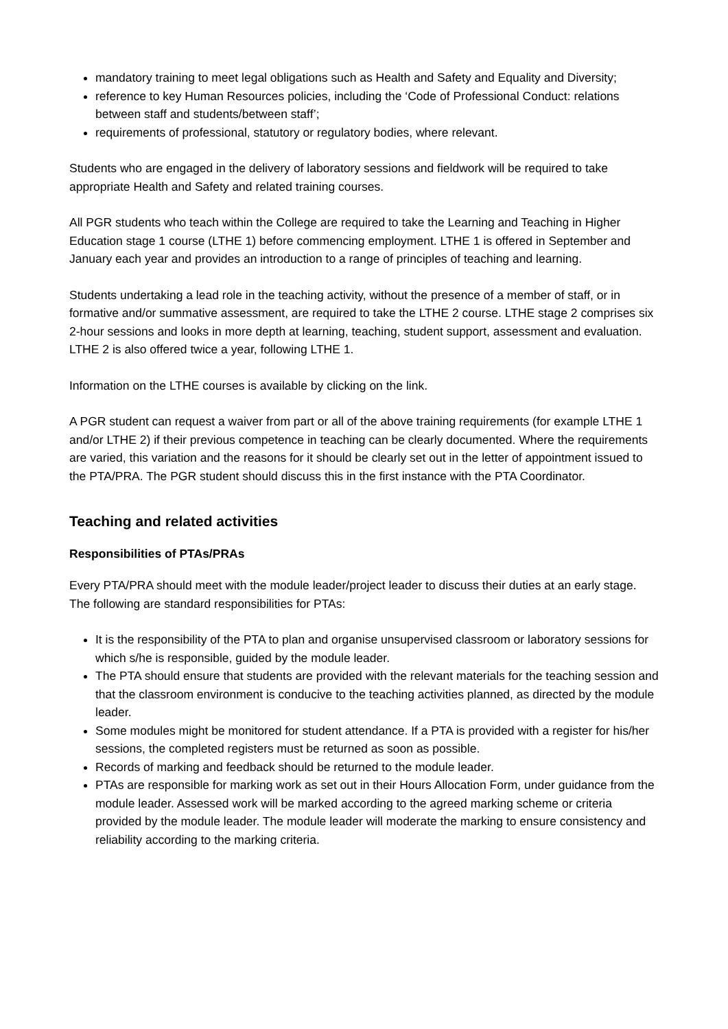mandatory training to meet legal obligations such as Health and Safety and Equality and Diversity;
reference to key Human Resources policies, including the ‘Code of Professional Conduct: relations between staff and students/between staff’;
requirements of professional, statutory or regulatory bodies, where relevant.
Students who are engaged in the delivery of laboratory sessions and fieldwork will be required to take appropriate Health and Safety and related training courses.
All PGR students who teach within the College are required to take the Learning and Teaching in Higher Education stage 1 course (LTHE 1) before commencing employment. LTHE 1 is offered in September and January each year and provides an introduction to a range of principles of teaching and learning.
Students undertaking a lead role in the teaching activity, without the presence of a member of staff, or in formative and/or summative assessment, are required to take the LTHE 2 course. LTHE stage 2 comprises six 2-hour sessions and looks in more depth at learning, teaching, student support, assessment and evaluation. LTHE 2 is also offered twice a year, following LTHE 1.
Information on the LTHE courses is available by clicking on the link.
A PGR student can request a waiver from part or all of the above training requirements (for example LTHE 1 and/or LTHE 2) if their previous competence in teaching can be clearly documented. Where the requirements are varied, this variation and the reasons for it should be clearly set out in the letter of appointment issued to the PTA/PRA. The PGR student should discuss this in the first instance with the PTA Coordinator.
Teaching and related activities
Responsibilities of PTAs/PRAs
Every PTA/PRA should meet with the module leader/project leader to discuss their duties at an early stage. The following are standard responsibilities for PTAs:
It is the responsibility of the PTA to plan and organise unsupervised classroom or laboratory sessions for which s/he is responsible, guided by the module leader.
The PTA should ensure that students are provided with the relevant materials for the teaching session and that the classroom environment is conducive to the teaching activities planned, as directed by the module leader.
Some modules might be monitored for student attendance. If a PTA is provided with a register for his/her sessions, the completed registers must be returned as soon as possible.
Records of marking and feedback should be returned to the module leader.
PTAs are responsible for marking work as set out in their Hours Allocation Form, under guidance from the module leader. Assessed work will be marked according to the agreed marking scheme or criteria provided by the module leader. The module leader will moderate the marking to ensure consistency and reliability according to the marking criteria.